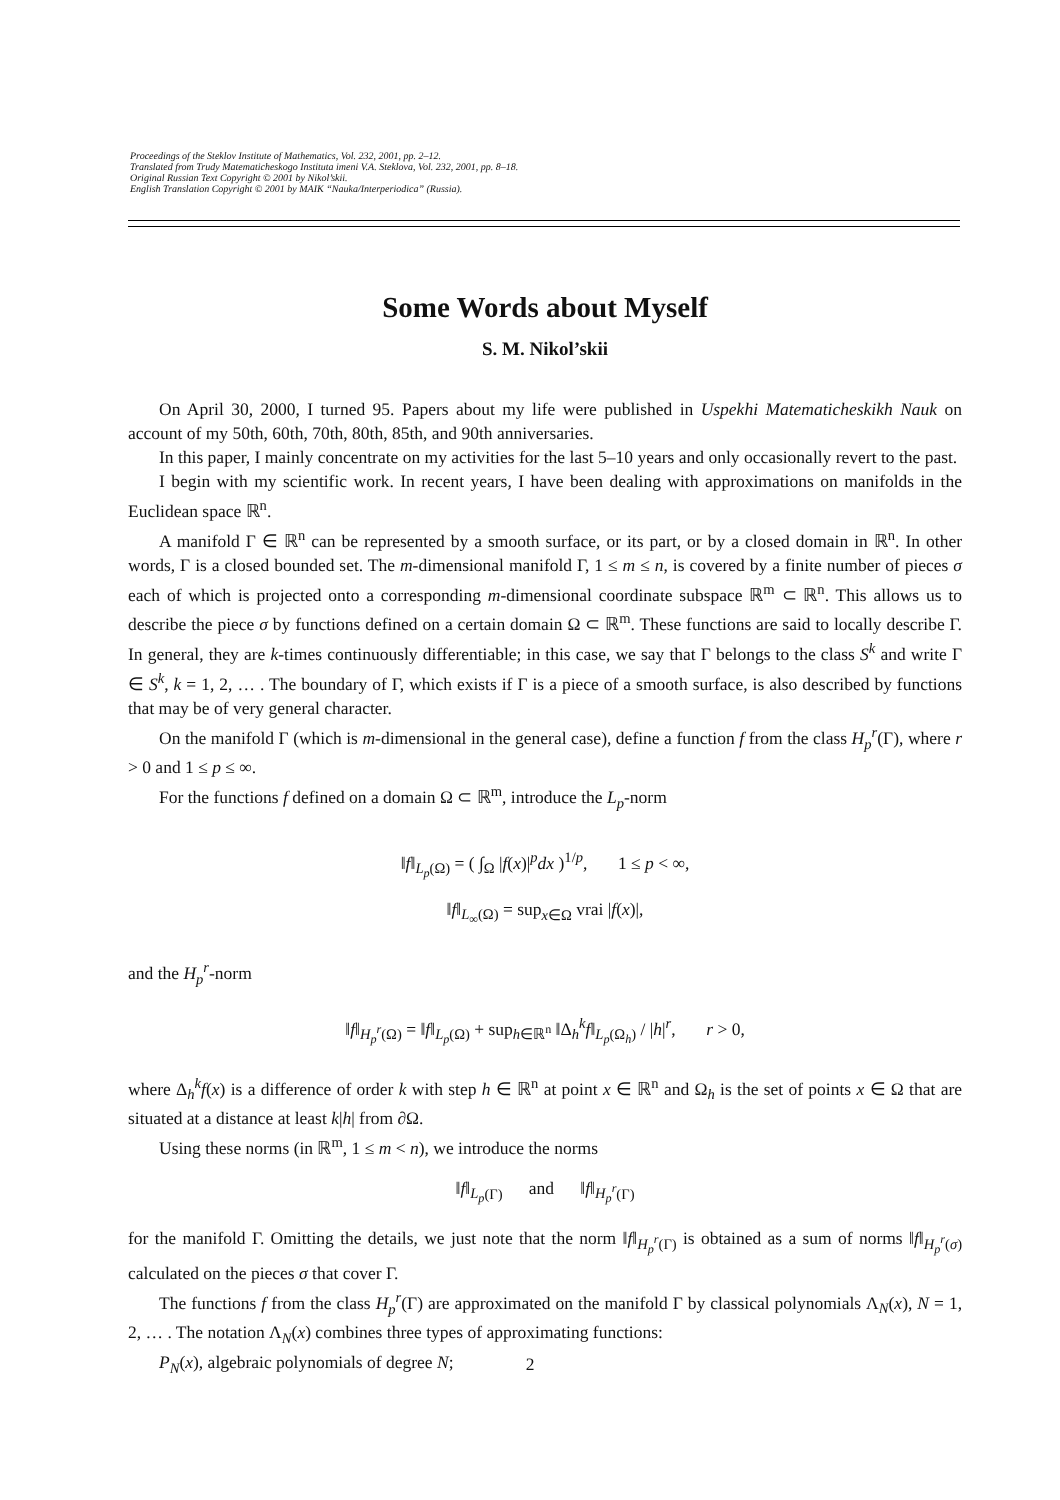Proceedings of the Steklov Institute of Mathematics, Vol. 232, 2001, pp. 2–12.
Translated from Trudy Matematicheskogo Instituta imeni V.A. Steklova, Vol. 232, 2001, pp. 8–18.
Original Russian Text Copyright © 2001 by Nikol’skii.
English Translation Copyright © 2001 by MAIK “Nauka/Interperiodica” (Russia).
Some Words about Myself
S. M. Nikol’skii
On April 30, 2000, I turned 95. Papers about my life were published in Uspekhi Matematicheskikh Nauk on account of my 50th, 60th, 70th, 80th, 85th, and 90th anniversaries.
In this paper, I mainly concentrate on my activities for the last 5–10 years and only occasionally revert to the past.
I begin with my scientific work. In recent years, I have been dealing with approximations on manifolds in the Euclidean space ℝ<sup>n</sup>.
A manifold Γ ∈ ℝ<sup>n</sup> can be represented by a smooth surface, or its part, or by a closed domain in ℝ<sup>n</sup>. In other words, Γ is a closed bounded set. The m-dimensional manifold Γ, 1 ≤ m ≤ n, is covered by a finite number of pieces σ each of which is projected onto a corresponding m-dimensional coordinate subspace ℝ<sup>m</sup> ⊂ ℝ<sup>n</sup>. This allows us to describe the piece σ by functions defined on a certain domain Ω ⊂ ℝ<sup>m</sup>. These functions are said to locally describe Γ. In general, they are k-times continuously differentiable; in this case, we say that Γ belongs to the class S<sup>k</sup> and write Γ ∈ S<sup>k</sup>, k = 1, 2, … . The boundary of Γ, which exists if Γ is a piece of a smooth surface, is also described by functions that may be of very general character.
On the manifold Γ (which is m-dimensional in the general case), define a function f from the class H<sub>p</sub><sup>r</sup>(Γ), where r > 0 and 1 ≤ p ≤ ∞.
For the functions f defined on a domain Ω ⊂ ℝ<sup>m</sup>, introduce the L<sub>p</sub>-norm
‖f‖<sub>L<sub>p</sub>(Ω)</sub> = ( ∫<sub>Ω</sub> |f(x)|<sup>p</sup>dx )<sup>1/p</sup>, 1 ≤ p < ∞,
‖f‖<sub>L<sub>∞</sub>(Ω)</sub> = sup<sub>x∈Ω</sub> vrai |f(x)|,
and the H<sub>p</sub><sup>r</sup>-norm
‖f‖<sub>H<sub>p</sub><sup>r</sup>(Ω)</sub> = ‖f‖<sub>L<sub>p</sub>(Ω)</sub> + sup<sub>h∈ℝ<sup>n</sup></sub> ‖Δ<sub>h</sub><sup>k</sup>f‖<sub>L<sub>p</sub>(Ω<sub>h</sub>)</sub> / |h|<sup>r</sup>, r > 0,
where Δ<sub>h</sub><sup>k</sup>f(x) is a difference of order k with step h ∈ ℝ<sup>n</sup> at point x ∈ ℝ<sup>n</sup> and Ω<sub>h</sub> is the set of points x ∈ Ω that are situated at a distance at least k|h| from ∂Ω.
Using these norms (in ℝ<sup>m</sup>, 1 ≤ m < n), we introduce the norms
‖f‖<sub>L<sub>p</sub>(Γ)</sub> and ‖f‖<sub>H<sub>p</sub><sup>r</sup>(Γ)</sub>
for the manifold Γ. Omitting the details, we just note that the norm ‖f‖<sub>H<sub>p</sub><sup>r</sup>(Γ)</sub> is obtained as a sum of norms ‖f‖<sub>H<sub>p</sub><sup>r</sup>(σ)</sub> calculated on the pieces σ that cover Γ.
The functions f from the class H<sub>p</sub><sup>r</sup>(Γ) are approximated on the manifold Γ by classical polynomials Λ<sub>N</sub>(x), N = 1, 2, … . The notation Λ<sub>N</sub>(x) combines three types of approximating functions:
P<sub>N</sub>(x), algebraic polynomials of degree N;
2